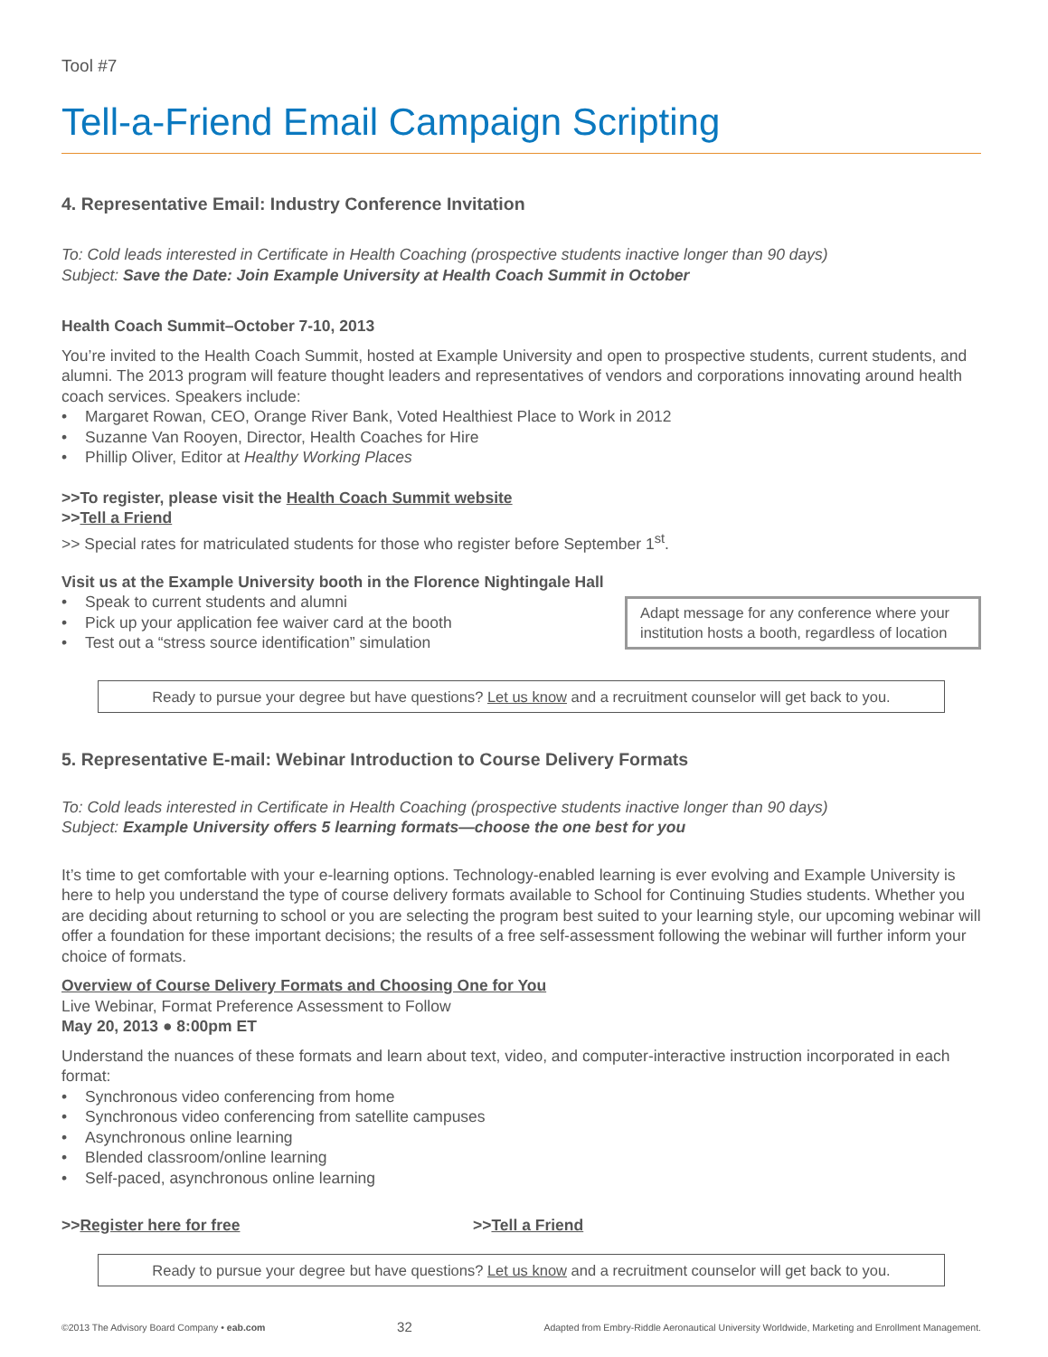Tool #7
Tell-a-Friend Email Campaign Scripting
4. Representative Email: Industry Conference Invitation
To: Cold leads interested in Certificate in Health Coaching (prospective students inactive longer than 90 days)
Subject: Save the Date: Join Example University at Health Coach Summit in October
Health Coach Summit–October 7-10, 2013
You’re invited to the Health Coach Summit, hosted at Example University and open to prospective students, current students, and alumni. The 2013 program will feature thought leaders and representatives of vendors and corporations innovating around health coach services. Speakers include:
• Margaret Rowan, CEO, Orange River Bank, Voted Healthiest Place to Work in 2012
• Suzanne Van Rooyen, Director, Health Coaches for Hire
• Phillip Oliver, Editor at Healthy Working Places
>>To register, please visit the Health Coach Summit website
>>Tell a Friend
>> Special rates for matriculated students for those who register before September 1<sup>st</sup>.
Visit us at the Example University booth in the Florence Nightingale Hall
• Speak to current students and alumni
• Pick up your application fee waiver card at the booth
• Test out a “stress source identification” simulation
Adapt message for any conference where your institution hosts a booth, regardless of location
Ready to pursue your degree but have questions? Let us know and a recruitment counselor will get back to you.
5. Representative E-mail: Webinar Introduction to Course Delivery Formats
To: Cold leads interested in Certificate in Health Coaching (prospective students inactive longer than 90 days)
Subject: Example University offers 5 learning formats—choose the one best for you
It’s time to get comfortable with your e-learning options. Technology-enabled learning is ever evolving and Example University is here to help you understand the type of course delivery formats available to School for Continuing Studies students. Whether you are deciding about returning to school or you are selecting the program best suited to your learning style, our upcoming webinar will offer a foundation for these important decisions; the results of a free self-assessment following the webinar will further inform your choice of formats.
Overview of Course Delivery Formats and Choosing One for You
Live Webinar, Format Preference Assessment to Follow
May 20, 2013 ● 8:00pm ET
Understand the nuances of these formats and learn about text, video, and computer-interactive instruction incorporated in each format:
• Synchronous video conferencing from home
• Synchronous video conferencing from satellite campuses
• Asynchronous online learning
• Blended classroom/online learning
• Self-paced, asynchronous online learning
>>Register here for free >>Tell a Friend
Ready to pursue your degree but have questions? Let us know and a recruitment counselor will get back to you.
©2013 The Advisory Board Company • eab.com 32 Adapted from Embry-Riddle Aeronautical University Worldwide, Marketing and Enrollment Management.